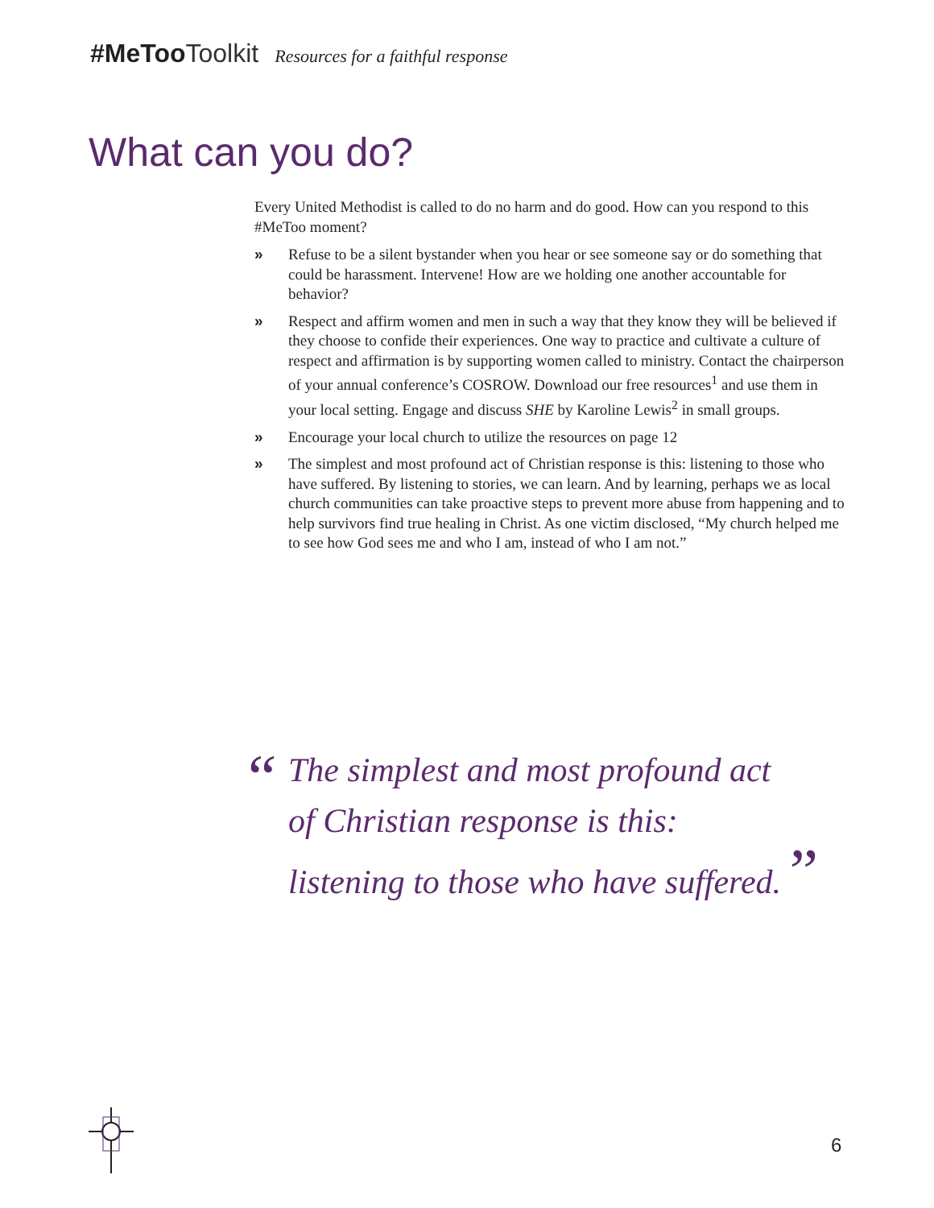#MeToo Toolkit Resources for a faithful response
What can you do?
Every United Methodist is called to do no harm and do good. How can you respond to this #MeToo moment?
» Refuse to be a silent bystander when you hear or see someone say or do something that could be harassment. Intervene! How are we holding one another accountable for behavior?
» Respect and affirm women and men in such a way that they know they will be believed if they choose to confide their experiences. One way to practice and cultivate a culture of respect and affirmation is by supporting women called to ministry. Contact the chairperson of your annual conference’s COSROW. Download our free resources<sup>1</sup> and use them in your local setting. Engage and discuss SHE by Karoline Lewis<sup>2</sup> in small groups.
» Encourage your local church to utilize the resources on page 12
» The simplest and most profound act of Christian response is this: listening to those who have suffered. By listening to stories, we can learn. And by learning, perhaps we as local church communities can take proactive steps to prevent more abuse from happening and to help survivors find true healing in Christ. As one victim disclosed, “My church helped me to see how God sees me and who I am, instead of who I am not.”
“The simplest and most profound act
of Christian response is this:
listening to those who have suffered. ”
6